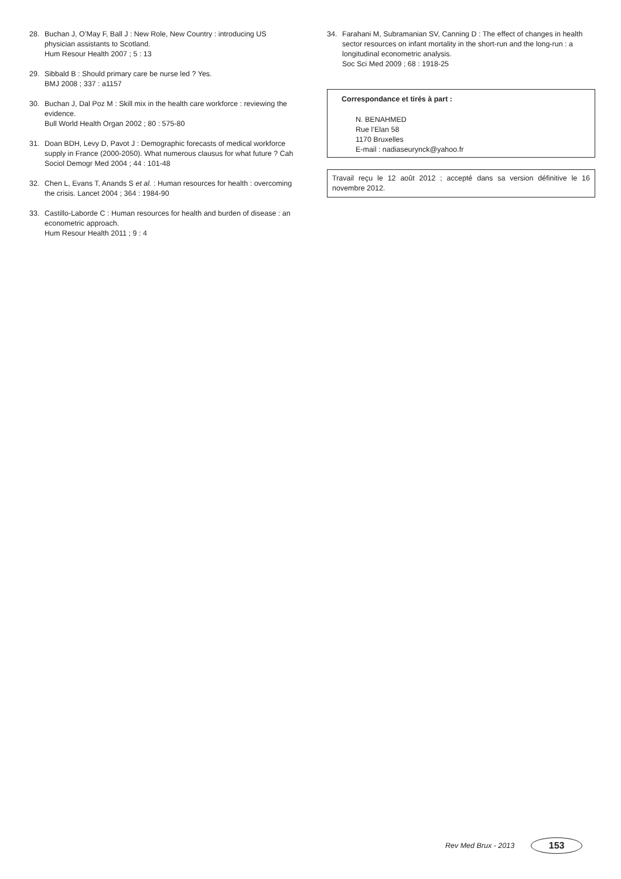28. Buchan J, O’May F, Ball J : New Role, New Country : introducing US physician assistants to Scotland.
Hum Resour Health 2007 ; 5 : 13
29. Sibbald B : Should primary care be nurse led ? Yes.
BMJ 2008 ; 337 : a1157
30. Buchan J, Dal Poz M : Skill mix in the health care workforce : reviewing the evidence.
Bull World Health Organ 2002 ; 80 : 575-80
31. Doan BDH, Levy D, Pavot J : Demographic forecasts of medical workforce supply in France (2000-2050). What numerous clausus for what future ? Cah Sociol Demogr Med 2004 ; 44 : 101-48
32. Chen L, Evans T, Anands S et al. : Human resources for health : overcoming the crisis. Lancet 2004 ; 364 : 1984-90
33. Castillo-Laborde C : Human resources for health and burden of disease : an econometric approach.
Hum Resour Health 2011 ; 9 : 4
34. Farahani M, Subramanian SV, Canning D : The effect of changes in health sector resources on infant mortality in the short-run and the long-run : a longitudinal econometric analysis.
Soc Sci Med 2009 ; 68 : 1918-25
Correspondance et tirés à part :
N. BENAHMED
Rue l’Elan 58
1170 Bruxelles
E-mail : nadiaseurynck@yahoo.fr
Travail reçu le 12 août 2012 ; accepté dans sa version définitive le 16 novembre 2012.
Rev Med Brux - 2013 153